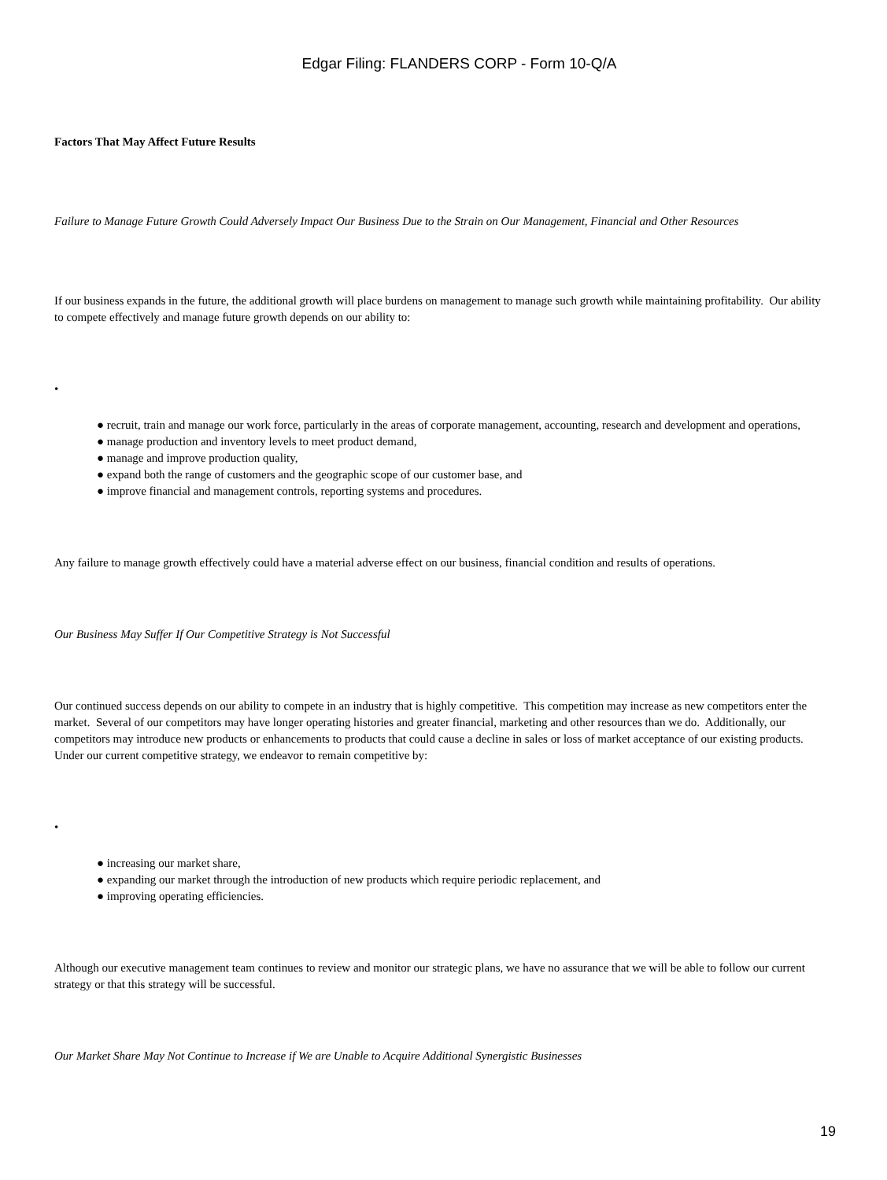Edgar Filing: FLANDERS CORP - Form 10-Q/A
Factors That May Affect Future Results
Failure to Manage Future Growth Could Adversely Impact Our Business Due to the Strain on Our Management, Financial and Other Resources
If our business expands in the future, the additional growth will place burdens on management to manage such growth while maintaining profitability. Our ability to compete effectively and manage future growth depends on our ability to:
•
● recruit, train and manage our work force, particularly in the areas of corporate management, accounting, research and development and operations,
● manage production and inventory levels to meet product demand,
● manage and improve production quality,
● expand both the range of customers and the geographic scope of our customer base, and
● improve financial and management controls, reporting systems and procedures.
Any failure to manage growth effectively could have a material adverse effect on our business, financial condition and results of operations.
Our Business May Suffer If Our Competitive Strategy is Not Successful
Our continued success depends on our ability to compete in an industry that is highly competitive. This competition may increase as new competitors enter the market. Several of our competitors may have longer operating histories and greater financial, marketing and other resources than we do. Additionally, our competitors may introduce new products or enhancements to products that could cause a decline in sales or loss of market acceptance of our existing products. Under our current competitive strategy, we endeavor to remain competitive by:
•
● increasing our market share,
● expanding our market through the introduction of new products which require periodic replacement, and
● improving operating efficiencies.
Although our executive management team continues to review and monitor our strategic plans, we have no assurance that we will be able to follow our current strategy or that this strategy will be successful.
Our Market Share May Not Continue to Increase if We are Unable to Acquire Additional Synergistic Businesses
19